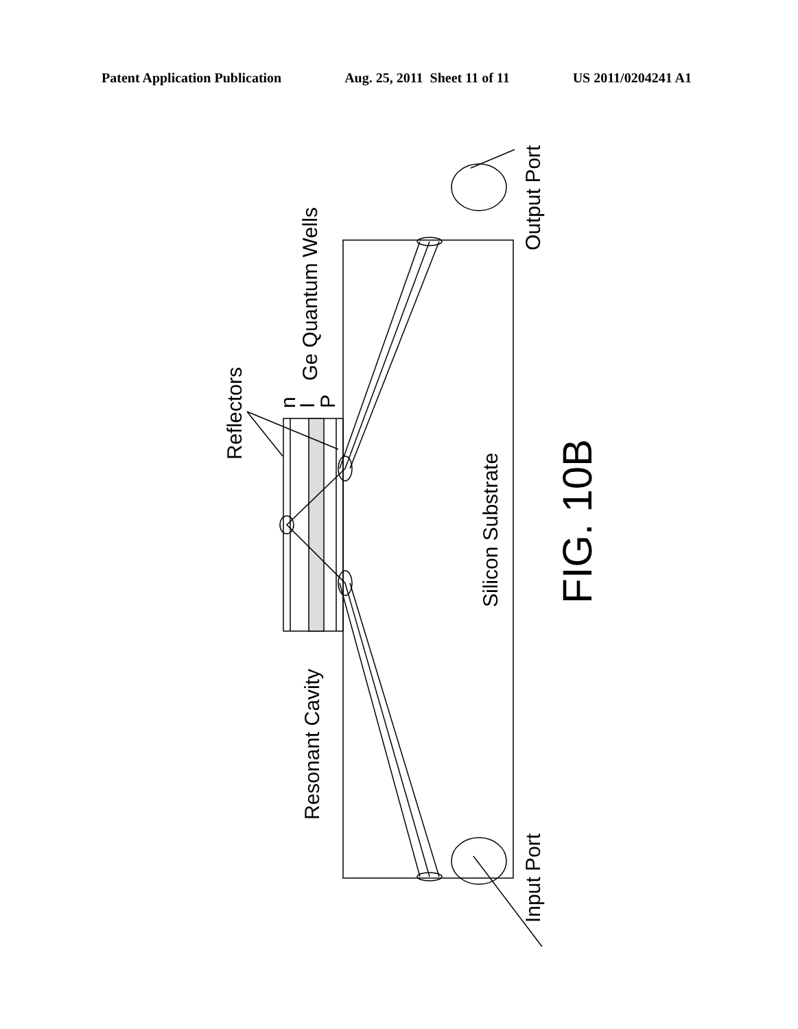Patent Application Publication Aug. 25, 2011 Sheet 11 of 11 US 2011/0204241 A1
Reflectors
Ge Quantum Wells
n
I
P
Resonant Cavity
Silicon Substrate
Output Port
Input Port
FIG. 10B